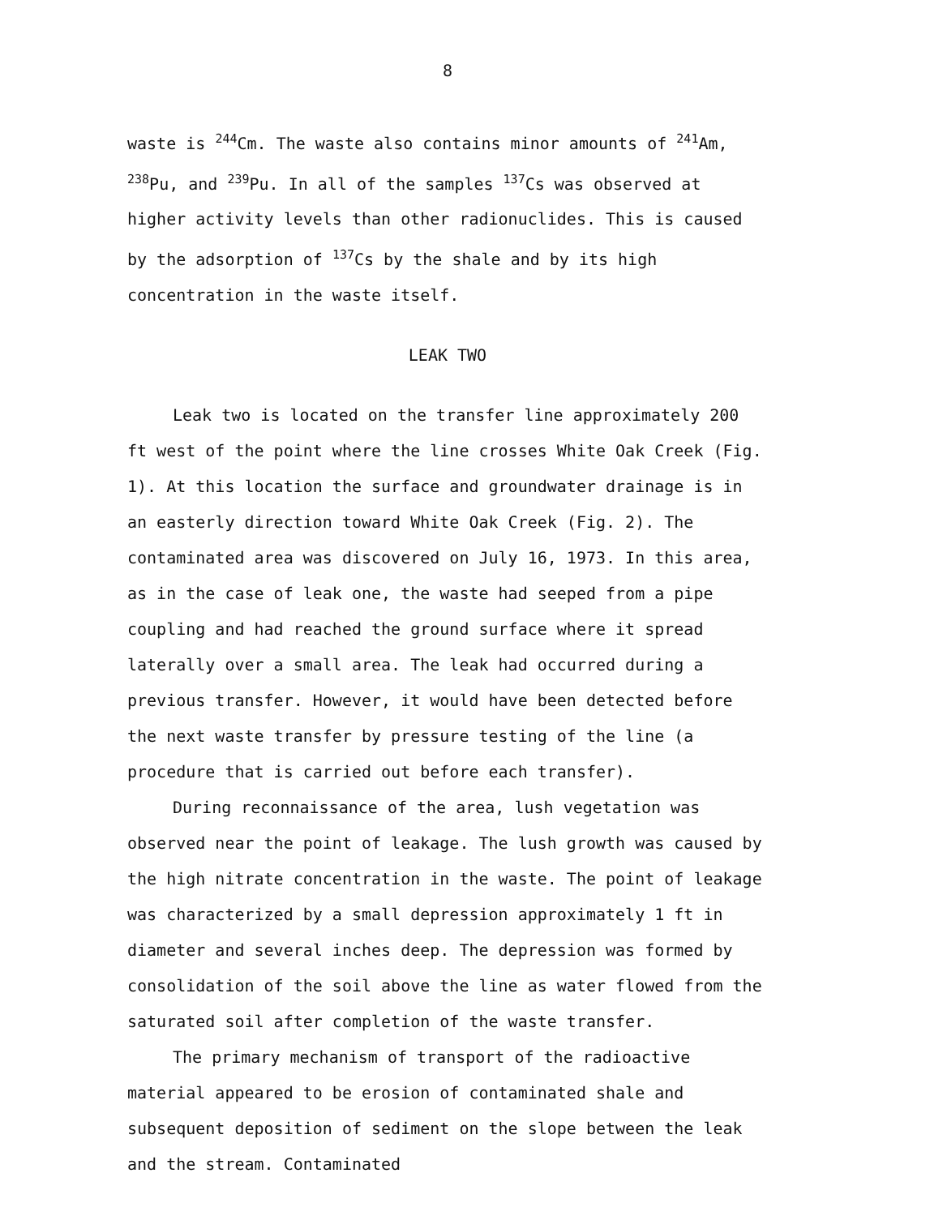8
waste is <sup>244</sup>Cm. The waste also contains minor amounts of <sup>241</sup>Am, <sup>238</sup>Pu, and <sup>239</sup>Pu. In all of the samples <sup>137</sup>Cs was observed at higher activity levels than other radionuclides. This is caused by the adsorption of <sup>137</sup>Cs by the shale and by its high concentration in the waste itself.
LEAK TWO
Leak two is located on the transfer line approximately 200 ft west of the point where the line crosses White Oak Creek (Fig. 1). At this location the surface and groundwater drainage is in an easterly direction toward White Oak Creek (Fig. 2). The contaminated area was discovered on July 16, 1973. In this area, as in the case of leak one, the waste had seeped from a pipe coupling and had reached the ground surface where it spread laterally over a small area. The leak had occurred during a previous transfer. However, it would have been detected before the next waste transfer by pressure testing of the line (a procedure that is carried out before each transfer).
During reconnaissance of the area, lush vegetation was observed near the point of leakage. The lush growth was caused by the high nitrate concentration in the waste. The point of leakage was characterized by a small depression approximately 1 ft in diameter and several inches deep. The depression was formed by consolidation of the soil above the line as water flowed from the saturated soil after completion of the waste transfer.
The primary mechanism of transport of the radioactive material appeared to be erosion of contaminated shale and subsequent deposition of sediment on the slope between the leak and the stream. Contaminated